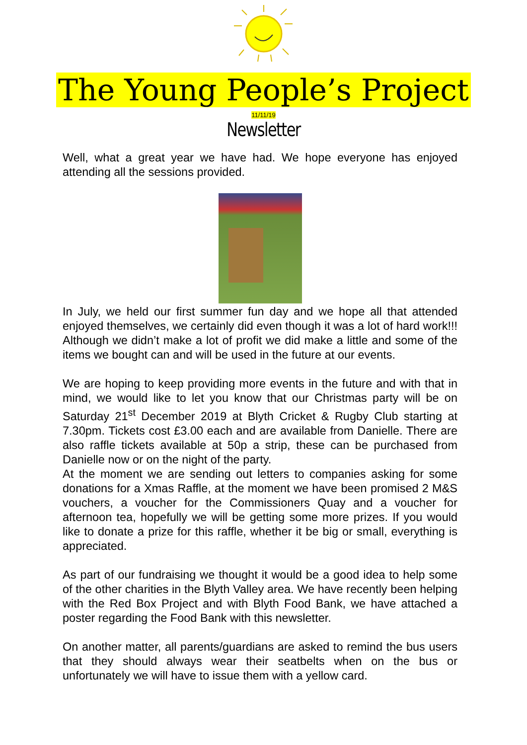The Young People’s Project
11/11/19
Newsletter
Well, what a great year we have had. We hope everyone has enjoyed attending all the sessions provided.
In July, we held our first summer fun day and we hope all that attended enjoyed themselves, we certainly did even though it was a lot of hard work!!! Although we didn’t make a lot of profit we did make a little and some of the items we bought can and will be used in the future at our events.
We are hoping to keep providing more events in the future and with that in mind, we would like to let you know that our Christmas party will be on Saturday 21<sup>st</sup> December 2019 at Blyth Cricket & Rugby Club starting at 7.30pm. Tickets cost £3.00 each and are available from Danielle. There are also raffle tickets available at 50p a strip, these can be purchased from Danielle now or on the night of the party.
At the moment we are sending out letters to companies asking for some donations for a Xmas Raffle, at the moment we have been promised 2 M&S vouchers, a voucher for the Commissioners Quay and a voucher for afternoon tea, hopefully we will be getting some more prizes. If you would like to donate a prize for this raffle, whether it be big or small, everything is appreciated.
As part of our fundraising we thought it would be a good idea to help some of the other charities in the Blyth Valley area. We have recently been helping with the Red Box Project and with Blyth Food Bank, we have attached a poster regarding the Food Bank with this newsletter.
On another matter, all parents/guardians are asked to remind the bus users that they should always wear their seatbelts when on the bus or unfortunately we will have to issue them with a yellow card.